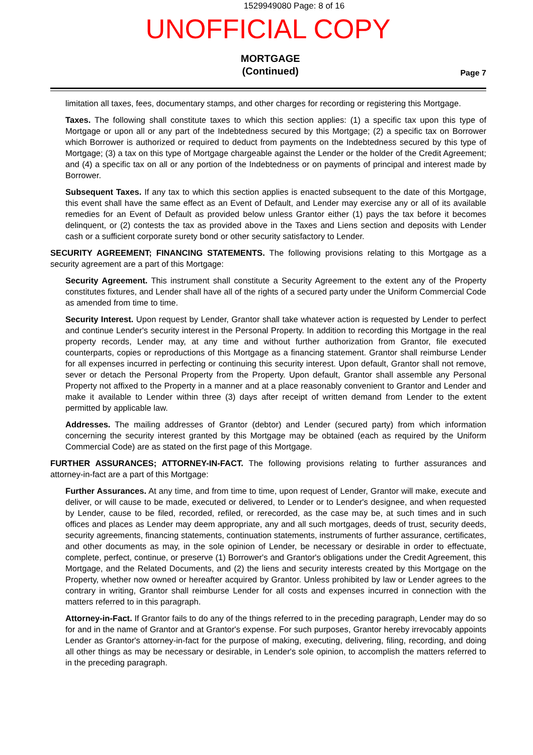1529949080 Page: 8 of 16
UNOFFICIAL COPY
MORTGAGE
(Continued)
Page 7
limitation all taxes, fees, documentary stamps, and other charges for recording or registering this Mortgage.
Taxes. The following shall constitute taxes to which this section applies: (1) a specific tax upon this type of Mortgage or upon all or any part of the Indebtedness secured by this Mortgage; (2) a specific tax on Borrower which Borrower is authorized or required to deduct from payments on the Indebtedness secured by this type of Mortgage; (3) a tax on this type of Mortgage chargeable against the Lender or the holder of the Credit Agreement; and (4) a specific tax on all or any portion of the Indebtedness or on payments of principal and interest made by Borrower.
Subsequent Taxes. If any tax to which this section applies is enacted subsequent to the date of this Mortgage, this event shall have the same effect as an Event of Default, and Lender may exercise any or all of its available remedies for an Event of Default as provided below unless Grantor either (1) pays the tax before it becomes delinquent, or (2) contests the tax as provided above in the Taxes and Liens section and deposits with Lender cash or a sufficient corporate surety bond or other security satisfactory to Lender.
SECURITY AGREEMENT; FINANCING STATEMENTS. The following provisions relating to this Mortgage as a security agreement are a part of this Mortgage:
Security Agreement. This instrument shall constitute a Security Agreement to the extent any of the Property constitutes fixtures, and Lender shall have all of the rights of a secured party under the Uniform Commercial Code as amended from time to time.
Security Interest. Upon request by Lender, Grantor shall take whatever action is requested by Lender to perfect and continue Lender's security interest in the Personal Property. In addition to recording this Mortgage in the real property records, Lender may, at any time and without further authorization from Grantor, file executed counterparts, copies or reproductions of this Mortgage as a financing statement. Grantor shall reimburse Lender for all expenses incurred in perfecting or continuing this security interest. Upon default, Grantor shall not remove, sever or detach the Personal Property from the Property. Upon default, Grantor shall assemble any Personal Property not affixed to the Property in a manner and at a place reasonably convenient to Grantor and Lender and make it available to Lender within three (3) days after receipt of written demand from Lender to the extent permitted by applicable law.
Addresses. The mailing addresses of Grantor (debtor) and Lender (secured party) from which information concerning the security interest granted by this Mortgage may be obtained (each as required by the Uniform Commercial Code) are as stated on the first page of this Mortgage.
FURTHER ASSURANCES; ATTORNEY-IN-FACT. The following provisions relating to further assurances and attorney-in-fact are a part of this Mortgage:
Further Assurances. At any time, and from time to time, upon request of Lender, Grantor will make, execute and deliver, or will cause to be made, executed or delivered, to Lender or to Lender's designee, and when requested by Lender, cause to be filed, recorded, refiled, or rerecorded, as the case may be, at such times and in such offices and places as Lender may deem appropriate, any and all such mortgages, deeds of trust, security deeds, security agreements, financing statements, continuation statements, instruments of further assurance, certificates, and other documents as may, in the sole opinion of Lender, be necessary or desirable in order to effectuate, complete, perfect, continue, or preserve (1) Borrower's and Grantor's obligations under the Credit Agreement, this Mortgage, and the Related Documents, and (2) the liens and security interests created by this Mortgage on the Property, whether now owned or hereafter acquired by Grantor. Unless prohibited by law or Lender agrees to the contrary in writing, Grantor shall reimburse Lender for all costs and expenses incurred in connection with the matters referred to in this paragraph.
Attorney-in-Fact. If Grantor fails to do any of the things referred to in the preceding paragraph, Lender may do so for and in the name of Grantor and at Grantor's expense. For such purposes, Grantor hereby irrevocably appoints Lender as Grantor's attorney-in-fact for the purpose of making, executing, delivering, filing, recording, and doing all other things as may be necessary or desirable, in Lender's sole opinion, to accomplish the matters referred to in the preceding paragraph.